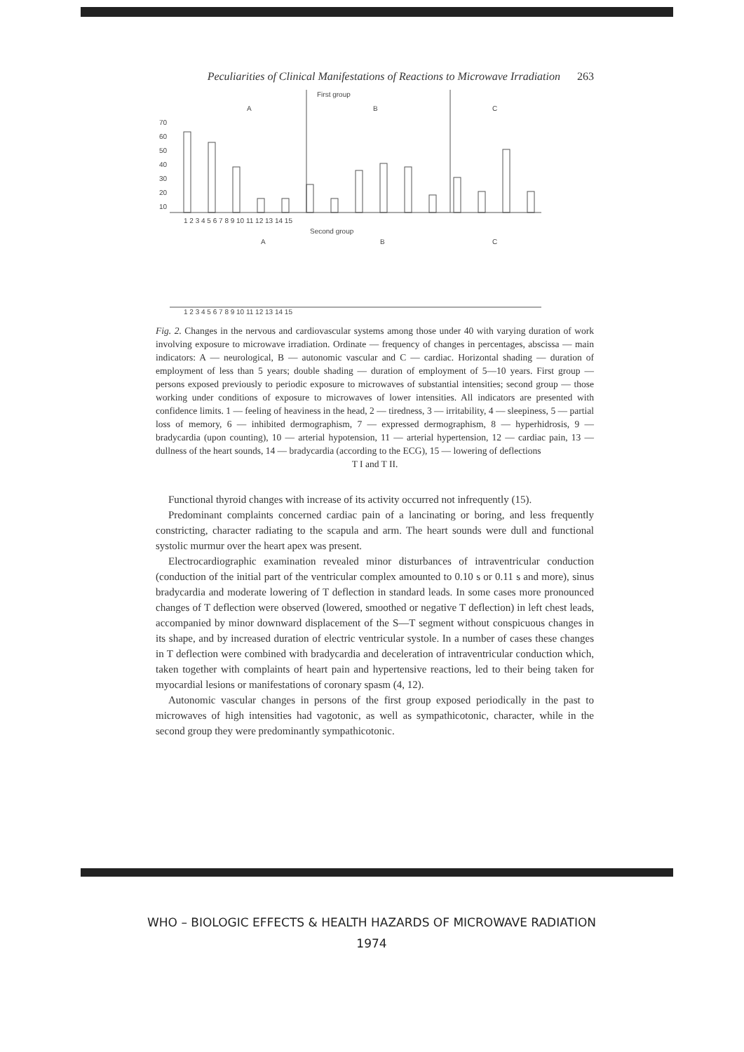Peculiarities of Clinical Manifestations of Reactions to Microwave Irradiation 263
First group
A
B
C
70
60
50
40
30
20
10
1 2 3 4 5 6 7 8 9 10 11 12 13 14 15
Second group
A
B
C
1 2 3 4 5 6 7 8 9 10 11 12 13 14 15
Fig. 2. Changes in the nervous and cardiovascular systems among those under 40 with varying duration of work involving exposure to microwave irradiation. Ordinate — frequency of changes in percentages, abscissa — main indicators: A — neurological, B — autonomic vascular and C — cardiac. Horizontal shading — duration of employment of less than 5 years; double shading — duration of employment of 5—10 years. First group — persons exposed previously to periodic exposure to microwaves of substantial intensities; second group — those working under conditions of exposure to microwaves of lower intensities. All indicators are presented with confidence limits. 1 — feeling of heaviness in the head, 2 — tiredness, 3 — irritability, 4 — sleepiness, 5 — partial loss of memory, 6 — inhibited dermographism, 7 — expressed dermographism, 8 — hyperhidrosis, 9 — bradycardia (upon counting), 10 — arterial hypotension, 11 — arterial hypertension, 12 — cardiac pain, 13 — dullness of the heart sounds, 14 — bradycardia (according to the ECG), 15 — lowering of deflections
T I and T II.
Functional thyroid changes with increase of its activity occurred not infrequently (15).
Predominant complaints concerned cardiac pain of a lancinating or boring, and less frequently constricting, character radiating to the scapula and arm. The heart sounds were dull and functional systolic murmur over the heart apex was present.
Electrocardiographic examination revealed minor disturbances of intraventricular conduction (conduction of the initial part of the ventricular complex amounted to 0.10 s or 0.11 s and more), sinus bradycardia and moderate lowering of T deflection in standard leads. In some cases more pronounced changes of T deflection were observed (lowered, smoothed or negative T deflection) in left chest leads, accompanied by minor downward displacement of the S—T segment without conspicuous changes in its shape, and by increased duration of electric ventricular systole. In a number of cases these changes in T deflection were combined with bradycardia and deceleration of intraventricular conduction which, taken together with complaints of heart pain and hypertensive reactions, led to their being taken for myocardial lesions or manifestations of coronary spasm (4, 12).
Autonomic vascular changes in persons of the first group exposed periodically in the past to microwaves of high intensities had vagotonic, as well as sympathicotonic, character, while in the second group they were predominantly sympathicotonic.
WHO – BIOLOGIC EFFECTS & HEALTH HAZARDS OF MICROWAVE RADIATION
1974